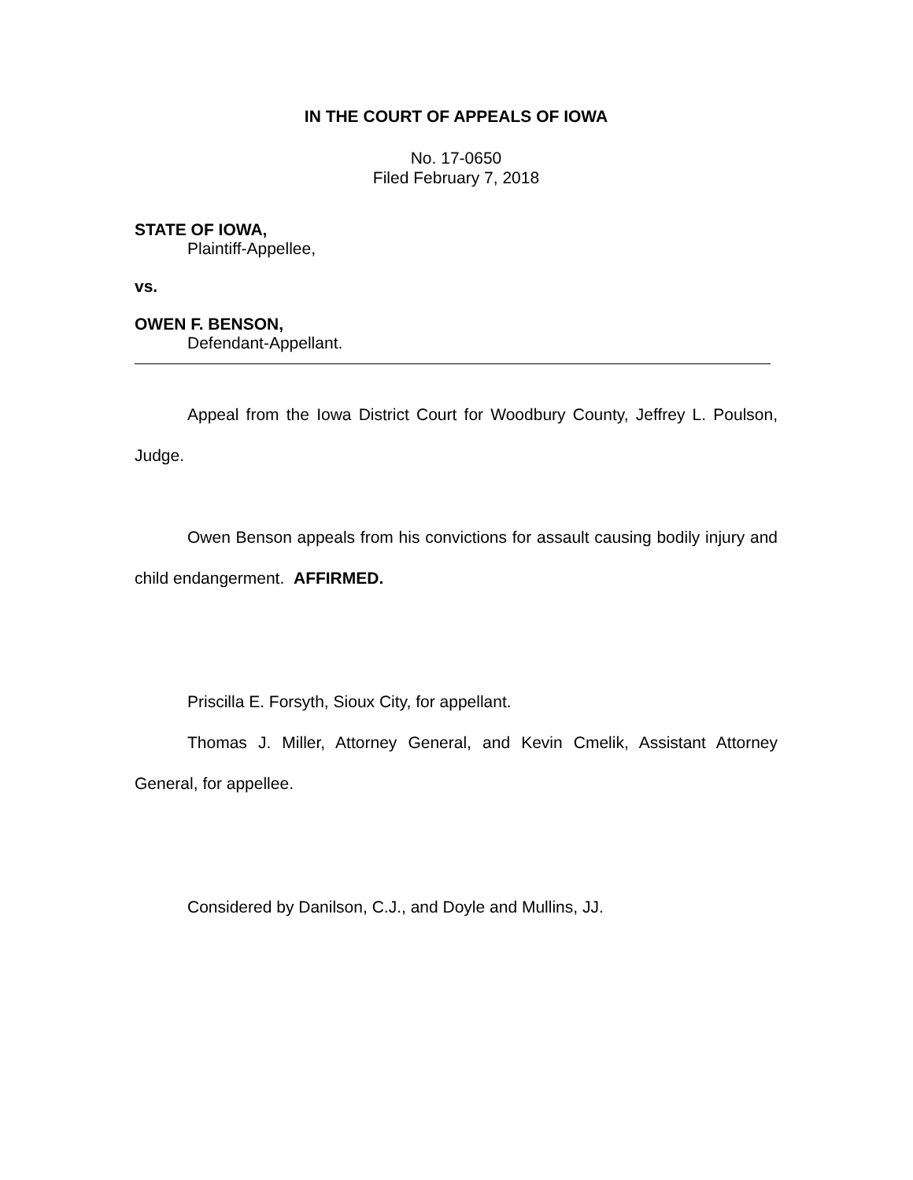IN THE COURT OF APPEALS OF IOWA
No. 17-0650
Filed February 7, 2018
STATE OF IOWA,
Plaintiff-Appellee,
vs.
OWEN F. BENSON,
Defendant-Appellant.
Appeal from the Iowa District Court for Woodbury County, Jeffrey L. Poulson, Judge.
Owen Benson appeals from his convictions for assault causing bodily injury and child endangerment. AFFIRMED.
Priscilla E. Forsyth, Sioux City, for appellant.
Thomas J. Miller, Attorney General, and Kevin Cmelik, Assistant Attorney General, for appellee.
Considered by Danilson, C.J., and Doyle and Mullins, JJ.